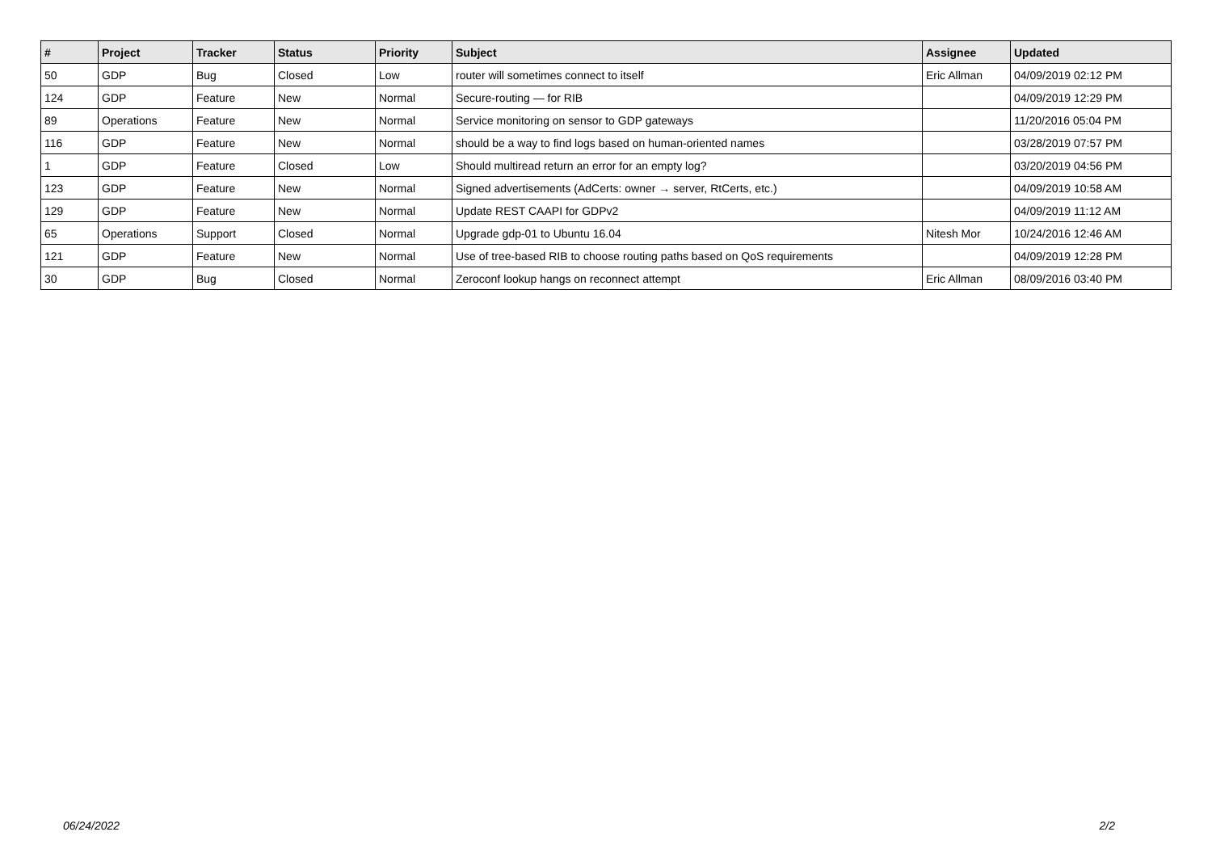| # | Project | Tracker | Status | Priority | Subject | Assignee | Updated |
| --- | --- | --- | --- | --- | --- | --- | --- |
| 50 | GDP | Bug | Closed | Low | router will sometimes connect to itself | Eric Allman | 04/09/2019 02:12 PM |
| 124 | GDP | Feature | New | Normal | Secure-routing — for RIB | | 04/09/2019 12:29 PM |
| 89 | Operations | Feature | New | Normal | Service monitoring on sensor to GDP gateways | | 11/20/2016 05:04 PM |
| 116 | GDP | Feature | New | Normal | should be a way to find logs based on human-oriented names | | 03/28/2019 07:57 PM |
| 1 | GDP | Feature | Closed | Low | Should multiread return an error for an empty log? | | 03/20/2019 04:56 PM |
| 123 | GDP | Feature | New | Normal | Signed advertisements (AdCerts: owner → server, RtCerts, etc.) | | 04/09/2019 10:58 AM |
| 129 | GDP | Feature | New | Normal | Update REST CAAPI for GDPv2 | | 04/09/2019 11:12 AM |
| 65 | Operations | Support | Closed | Normal | Upgrade gdp-01 to Ubuntu 16.04 | Nitesh Mor | 10/24/2016 12:46 AM |
| 121 | GDP | Feature | New | Normal | Use of tree-based RIB to choose routing paths based on QoS requirements | | 04/09/2019 12:28 PM |
| 30 | GDP | Bug | Closed | Normal | Zeroconf lookup hangs on reconnect attempt | Eric Allman | 08/09/2016 03:40 PM |
06/24/2022 2/2